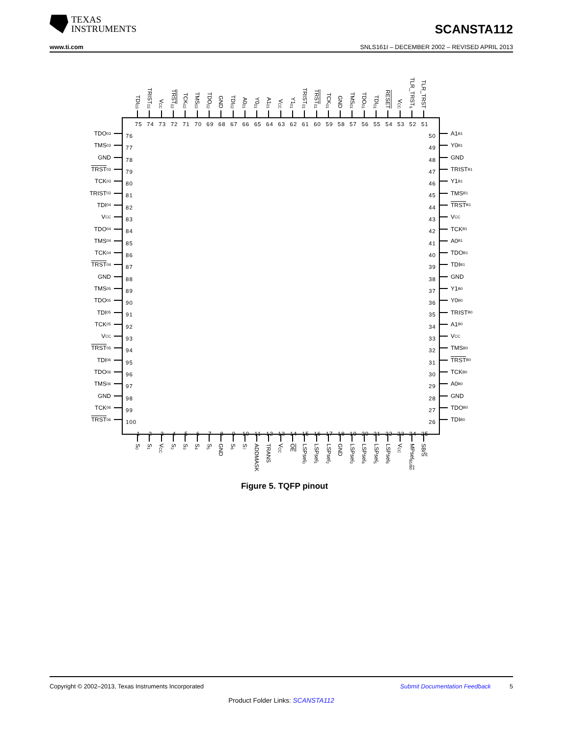TEXAS
INSTRUMENTS
SCANSTA112
www.ti.com SNLS161I – DECEMBER 2002 – REVISED APRIL 2013
TDI<sub>03</sub>
TRIST<sub>02</sub>
V<sub>CC</sub>
TRST<sub>02</sub>
TCK<sub>02</sub>
TMS<sub>02</sub>
TDO<sub>02</sub>
GND
TDI<sub>02</sub>
A0<sub>01</sub>
Y0<sub>01</sub>
A1<sub>01</sub>
V<sub>CC</sub>
Y1<sub>01</sub>
TRIST<sub>01</sub>
TRST<sub>01</sub>
TCK<sub>01</sub>
GND
TMS<sub>01</sub>
TDO<sub>01</sub>
TDI<sub>01</sub>
RESET
V<sub>CC</sub>
TLR_TRST<sub>6</sub>
TLR_TRST
TDO<sub>03</sub>
TMS<sub>03</sub>
GND
TRST<sub>03</sub>
TCK<sub>03</sub>
TRIST<sub>03</sub>
TDI<sub>04</sub>
V<sub>CC</sub>
TDO<sub>04</sub>
TMS<sub>04</sub>
TCK<sub>04</sub>
TRST<sub>04</sub>
GND
TMS<sub>05</sub>
TDO<sub>05</sub>
TDI<sub>05</sub>
TCK<sub>05</sub>
V<sub>CC</sub>
TRST<sub>05</sub>
TDI<sub>06</sub>
TDO<sub>06</sub>
TMS<sub>06</sub>
GND
TCK<sub>06</sub>
TRST<sub>06</sub>
75 74 73 72 71 70 69 68 67 66 65 64 63 62 61 60 59 58 57 56 55 54 53 52 51
76
77
78
79
80
81
82
83
84
85
86
87
88
89
90
91
92
93
94
95
96
97
98
99
100
50
49
48
47
46
45
44
43
42
41
40
39
38
37
36
35
34
33
32
31
30
29
28
27
26
1 2 3 4 5 6 7 8 9 10 11 12 13 14 15 16 17 18 19 20 21 22 23 24 25
A1<sub>B1</sub>
Y0<sub>B1</sub>
GND
TRIST<sub>B1</sub>
Y1<sub>B1</sub>
TMS<sub>B1</sub>
TRST<sub>B1</sub>
V<sub>CC</sub>
TCK<sub>B1</sub>
A0<sub>B1</sub>
TDO<sub>B1</sub>
TDI<sub>B1</sub>
GND
Y1<sub>B0</sub>
Y0<sub>B0</sub>
TRIST<sub>B0</sub>
A1<sub>B0</sub>
V<sub>CC</sub>
TMS<sub>B0</sub>
TRST<sub>B0</sub>
TCK<sub>B0</sub>
A0<sub>B0</sub>
GND
TDO<sub>B0</sub>
TDI<sub>B0</sub>
S<sub>0</sub>
S<sub>1</sub>
V<sub>CC</sub>
S<sub>2</sub>
S<sub>3</sub>
S<sub>4</sub>
S<sub>5</sub>
GND
S<sub>6</sub>
S<sub>7</sub>
ADDMASK
TRANS
V<sub>CC</sub>
OE
LSPsel<sub>0</sub>
LSPsel<sub>1</sub>
LSPsel<sub>2</sub>
GND
LSPsel<sub>3</sub>
LSPsel<sub>4</sub>
LSPsel<sub>5</sub>
LSPsel<sub>6</sub>
V<sub>CC</sub>
MPsel<sub>B1/B0</sub>
SB/S
Figure 5. TQFP pinout
Copyright © 2002–2013, Texas Instruments Incorporated Submit Documentation Feedback 5
Product Folder Links: SCANSTA112